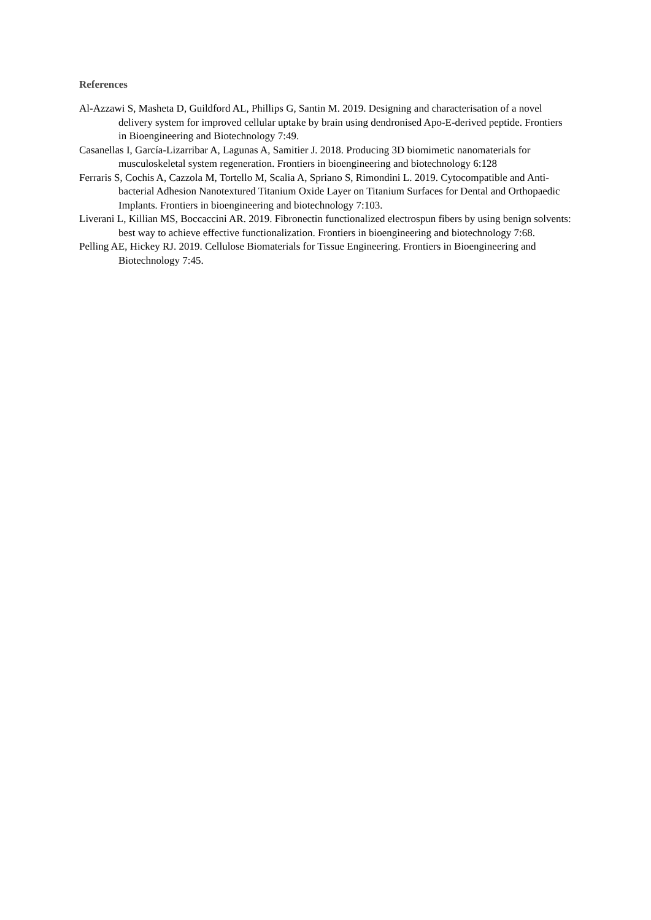References
Al-Azzawi S, Masheta D, Guildford AL, Phillips G, Santin M. 2019. Designing and characterisation of a novel delivery system for improved cellular uptake by brain using dendronised Apo-E-derived peptide. Frontiers in Bioengineering and Biotechnology 7:49.
Casanellas I, García-Lizarribar A, Lagunas A, Samitier J. 2018. Producing 3D biomimetic nanomaterials for musculoskeletal system regeneration. Frontiers in bioengineering and biotechnology 6:128
Ferraris S, Cochis A, Cazzola M, Tortello M, Scalia A, Spriano S, Rimondini L. 2019. Cytocompatible and Anti-bacterial Adhesion Nanotextured Titanium Oxide Layer on Titanium Surfaces for Dental and Orthopaedic Implants. Frontiers in bioengineering and biotechnology 7:103.
Liverani L, Killian MS, Boccaccini AR. 2019. Fibronectin functionalized electrospun fibers by using benign solvents: best way to achieve effective functionalization. Frontiers in bioengineering and biotechnology 7:68.
Pelling AE, Hickey RJ. 2019. Cellulose Biomaterials for Tissue Engineering. Frontiers in Bioengineering and Biotechnology 7:45.